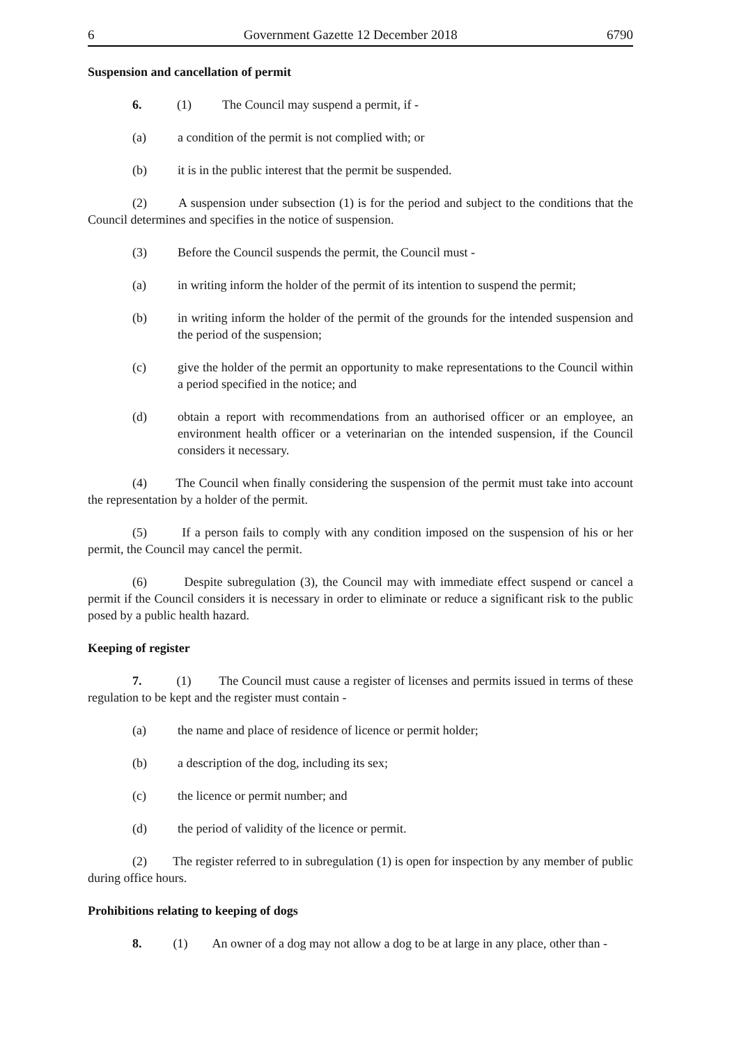6 Government Gazette 12 December 2018 6790
Suspension and cancellation of permit
6. (1) The Council may suspend a permit, if -
(a) a condition of the permit is not complied with; or
(b) it is in the public interest that the permit be suspended.
(2) A suspension under subsection (1) is for the period and subject to the conditions that the Council determines and specifies in the notice of suspension.
(3) Before the Council suspends the permit, the Council must -
(a) in writing inform the holder of the permit of its intention to suspend the permit;
(b) in writing inform the holder of the permit of the grounds for the intended suspension and the period of the suspension;
(c) give the holder of the permit an opportunity to make representations to the Council within a period specified in the notice; and
(d) obtain a report with recommendations from an authorised officer or an employee, an environment health officer or a veterinarian on the intended suspension, if the Council considers it necessary.
(4) The Council when finally considering the suspension of the permit must take into account the representation by a holder of the permit.
(5) If a person fails to comply with any condition imposed on the suspension of his or her permit, the Council may cancel the permit.
(6) Despite subregulation (3), the Council may with immediate effect suspend or cancel a permit if the Council considers it is necessary in order to eliminate or reduce a significant risk to the public posed by a public health hazard.
Keeping of register
7. (1) The Council must cause a register of licenses and permits issued in terms of these regulation to be kept and the register must contain -
(a) the name and place of residence of licence or permit holder;
(b) a description of the dog, including its sex;
(c) the licence or permit number; and
(d) the period of validity of the licence or permit.
(2) The register referred to in subregulation (1) is open for inspection by any member of public during office hours.
Prohibitions relating to keeping of dogs
8. (1) An owner of a dog may not allow a dog to be at large in any place, other than -